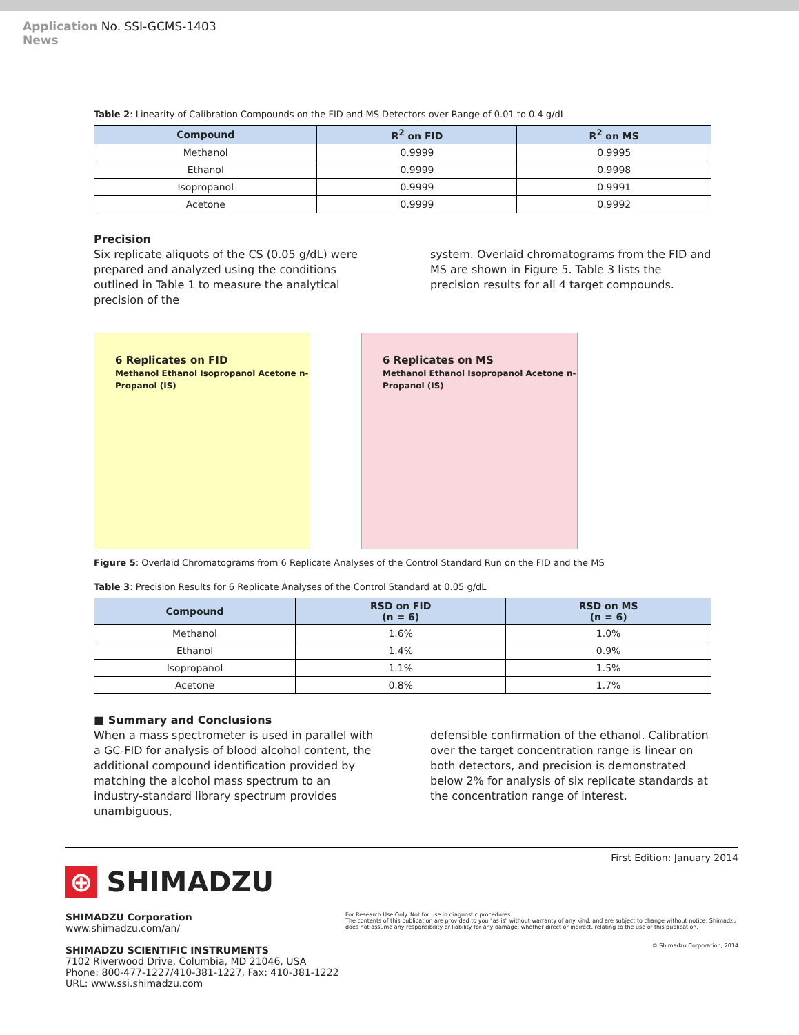Application
News No. SSI-GCMS-1403
Table 2: Linearity of Calibration Compounds on the FID and MS Detectors over Range of 0.01 to 0.4 g/dL
| Compound | R<sup>2</sup> on FID | R<sup>2</sup> on MS |
| --- | --- | --- |
| Methanol | 0.9999 | 0.9995 |
| Ethanol | 0.9999 | 0.9998 |
| Isopropanol | 0.9999 | 0.9991 |
| Acetone | 0.9999 | 0.9992 |
Precision
Six replicate aliquots of the CS (0.05 g/dL) were prepared and analyzed using the conditions outlined in Table 1 to measure the analytical precision of the
system. Overlaid chromatograms from the FID and MS are shown in Figure 5. Table 3 lists the precision results for all 4 target compounds.
6 Replicates on FID
Methanol Ethanol Isopropanol Acetone n-Propanol (IS)
6 Replicates on MS
Methanol Ethanol Isopropanol Acetone n-Propanol (IS)
Figure 5: Overlaid Chromatograms from 6 Replicate Analyses of the Control Standard Run on the FID and the MS
Table 3: Precision Results for 6 Replicate Analyses of the Control Standard at 0.05 g/dL
| Compound | RSD on FID (n = 6) | RSD on MS (n = 6) |
| --- | --- | --- |
| Methanol | 1.6% | 1.0% |
| Ethanol | 1.4% | 0.9% |
| Isopropanol | 1.1% | 1.5% |
| Acetone | 0.8% | 1.7% |
■ Summary and Conclusions
When a mass spectrometer is used in parallel with a GC-FID for analysis of blood alcohol content, the additional compound identification provided by matching the alcohol mass spectrum to an industry-standard library spectrum provides unambiguous,
defensible confirmation of the ethanol. Calibration over the target concentration range is linear on both detectors, and precision is demonstrated below 2% for analysis of six replicate standards at the concentration range of interest.
First Edition: January 2014
⊕ SHIMADZU
SHIMADZU Corporation
www.shimadzu.com/an/
SHIMADZU SCIENTIFIC INSTRUMENTS
7102 Riverwood Drive, Columbia, MD 21046, USA
Phone: 800-477-1227/410-381-1227, Fax: 410-381-1222
URL: www.ssi.shimadzu.com
For Research Use Only. Not for use in diagnostic procedures.
The contents of this publication are provided to you "as is" without warranty of any kind, and are subject to change without notice. Shimadzu does not assume any responsibility or liability for any damage, whether direct or indirect, relating to the use of this publication.
© Shimadzu Corporation, 2014